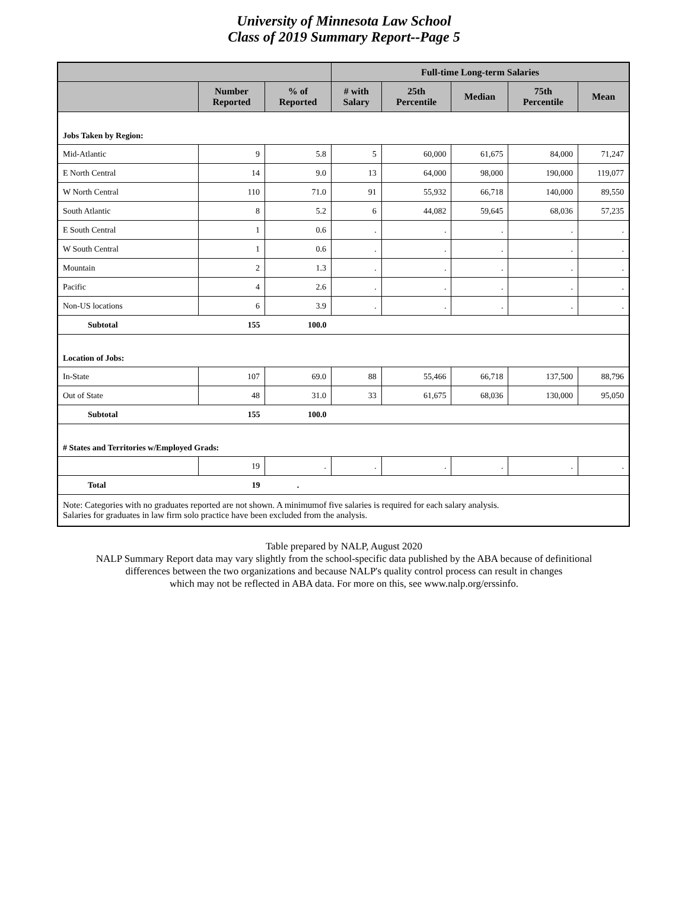University of Minnesota Law School
Class of 2019 Summary Report--Page 5
| | | | Full-time Long-term Salaries | | | | |
| --- | --- | --- | --- | --- | --- | --- | --- |
| | Number Reported | % of Reported | # with Salary | 25th Percentile | Median | 75th Percentile | Mean |
| Jobs Taken by Region: | | | | | | | |
| Mid-Atlantic | 9 | 5.8 | 5 | 60,000 | 61,675 | 84,000 | 71,247 |
| E North Central | 14 | 9.0 | 13 | 64,000 | 98,000 | 190,000 | 119,077 |
| W North Central | 110 | 71.0 | 91 | 55,932 | 66,718 | 140,000 | 89,550 |
| South Atlantic | 8 | 5.2 | 6 | 44,082 | 59,645 | 68,036 | 57,235 |
| E South Central | 1 | 0.6 | . | . | . | . | . |
| W South Central | 1 | 0.6 | . | . | . | . | . |
| Mountain | 2 | 1.3 | . | . | . | . | . |
| Pacific | 4 | 2.6 | . | . | . | . | . |
| Non-US locations | 6 | 3.9 | . | . | . | . | . |
| Subtotal | 155 | 100.0 | | | | | |
| Location of Jobs: | | | | | | | |
| In-State | 107 | 69.0 | 88 | 55,466 | 66,718 | 137,500 | 88,796 |
| Out of State | 48 | 31.0 | 33 | 61,675 | 68,036 | 130,000 | 95,050 |
| Subtotal | 155 | 100.0 | | | | | |
| # States and Territories w/Employed Grads: | | | | | | | |
| | 19 | . | . | . | . | . | . |
| Total | 19 | . | | | | | |
| Note: Categories with no graduates reported are not shown. A minimumof five salaries is required for each salary analysis. Salaries for graduates in law firm solo practice have been excluded from the analysis. | | | | | | | |
Table prepared by NALP, August 2020
NALP Summary Report data may vary slightly from the school-specific data published by the ABA because of definitional
differences between the two organizations and because NALP's quality control process can result in changes
which may not be reflected in ABA data. For more on this, see www.nalp.org/erssinfo.